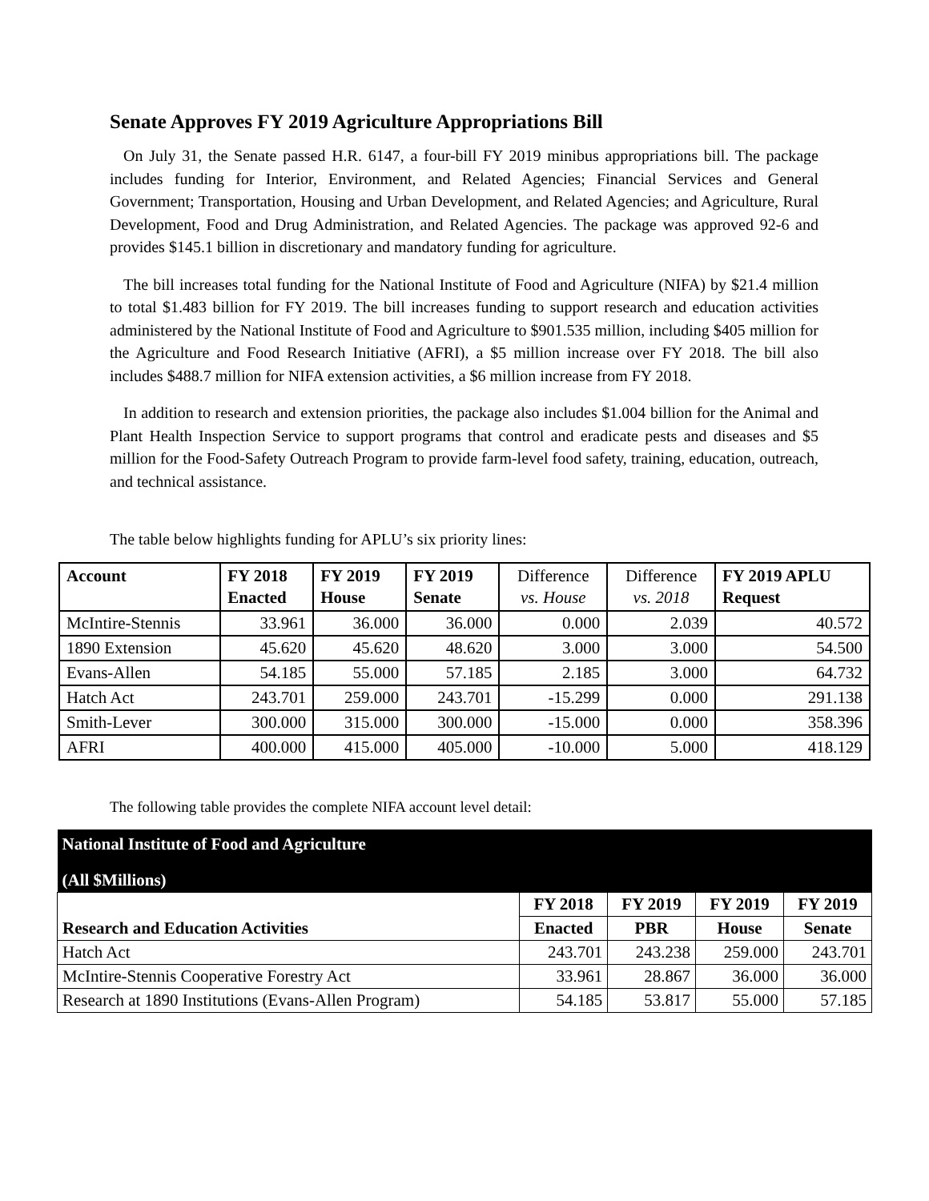Senate Approves FY 2019 Agriculture Appropriations Bill
On July 31, the Senate passed H.R. 6147, a four-bill FY 2019 minibus appropriations bill. The package includes funding for Interior, Environment, and Related Agencies; Financial Services and General Government; Transportation, Housing and Urban Development, and Related Agencies; and Agriculture, Rural Development, Food and Drug Administration, and Related Agencies. The package was approved 92-6 and provides $145.1 billion in discretionary and mandatory funding for agriculture.
The bill increases total funding for the National Institute of Food and Agriculture (NIFA) by $21.4 million to total $1.483 billion for FY 2019. The bill increases funding to support research and education activities administered by the National Institute of Food and Agriculture to $901.535 million, including $405 million for the Agriculture and Food Research Initiative (AFRI), a $5 million increase over FY 2018. The bill also includes $488.7 million for NIFA extension activities, a $6 million increase from FY 2018.
In addition to research and extension priorities, the package also includes $1.004 billion for the Animal and Plant Health Inspection Service to support programs that control and eradicate pests and diseases and $5 million for the Food-Safety Outreach Program to provide farm-level food safety, training, education, outreach, and technical assistance.
The table below highlights funding for APLU’s six priority lines:
| Account | FY 2018 Enacted | FY 2019 House | FY 2019 Senate | Difference vs. House | Difference vs. 2018 | FY 2019 APLU Request |
| --- | --- | --- | --- | --- | --- | --- |
| McIntire-Stennis | 33.961 | 36.000 | 36.000 | 0.000 | 2.039 | 40.572 |
| 1890 Extension | 45.620 | 45.620 | 48.620 | 3.000 | 3.000 | 54.500 |
| Evans-Allen | 54.185 | 55.000 | 57.185 | 2.185 | 3.000 | 64.732 |
| Hatch Act | 243.701 | 259.000 | 243.701 | -15.299 | 0.000 | 291.138 |
| Smith-Lever | 300.000 | 315.000 | 300.000 | -15.000 | 0.000 | 358.396 |
| AFRI | 400.000 | 415.000 | 405.000 | -10.000 | 5.000 | 418.129 |
The following table provides the complete NIFA account level detail:
| National Institute of Food and Agriculture | | | | |
| (All $Millions) | | | | |
| Research and Education Activities | FY 2018 | FY 2019 | FY 2019 | FY 2019 |
| | Enacted | PBR | House | Senate |
| Hatch Act | 243.701 | 243.238 | 259.000 | 243.701 |
| McIntire-Stennis Cooperative Forestry Act | 33.961 | 28.867 | 36.000 | 36.000 |
| Research at 1890 Institutions (Evans-Allen Program) | 54.185 | 53.817 | 55.000 | 57.185 |